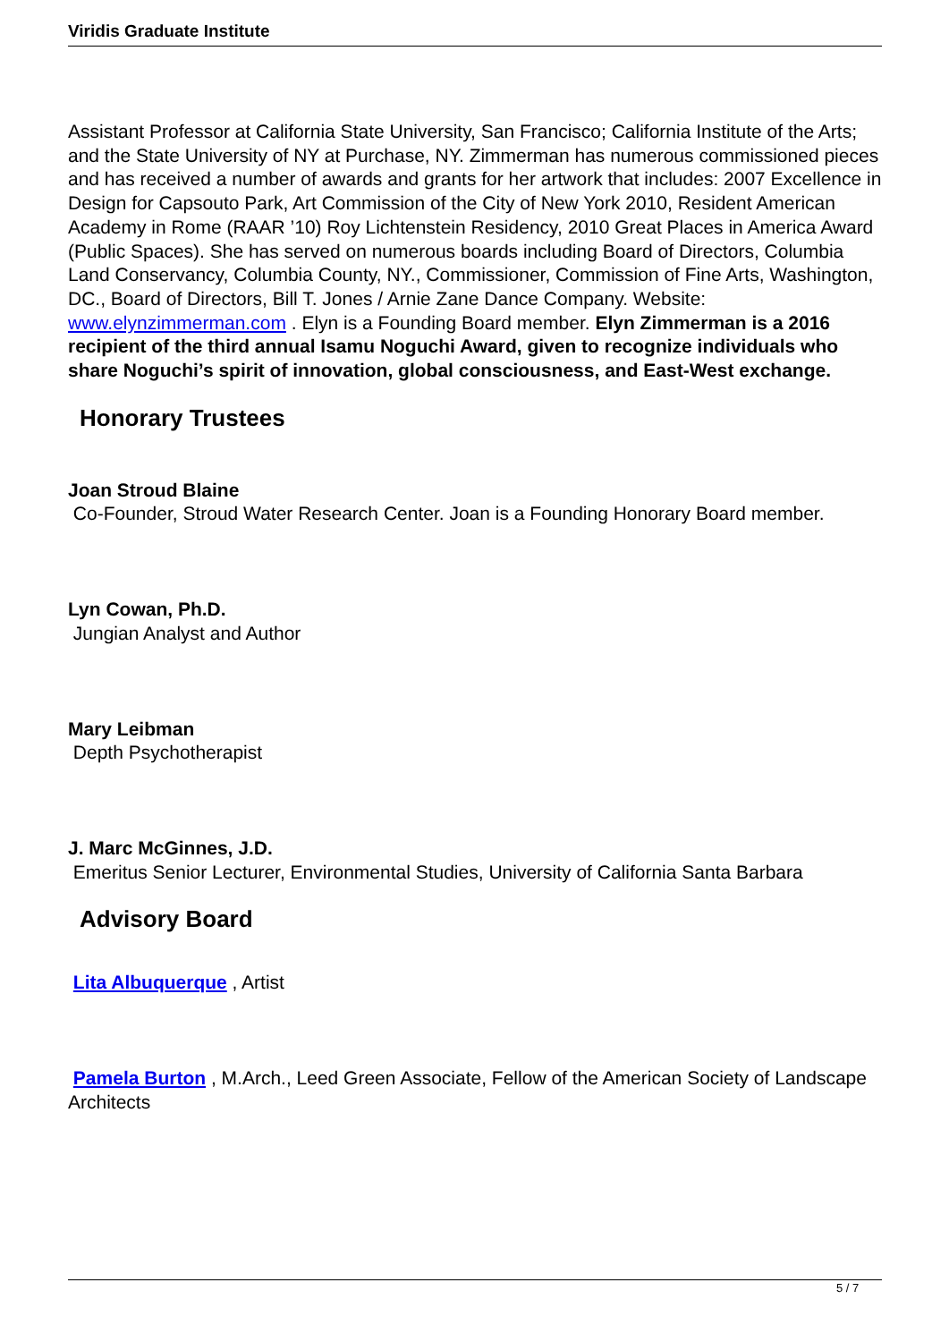Viridis Graduate Institute
Assistant Professor at California State University, San Francisco; California Institute of the Arts; and the State University of NY at Purchase, NY. Zimmerman has numerous commissioned pieces and has received a number of awards and grants for her artwork that includes: 2007 Excellence in Design for Capsouto Park, Art Commission of the City of New York 2010, Resident American Academy in Rome (RAAR ’10) Roy Lichtenstein Residency, 2010 Great Places in America Award (Public Spaces). She has served on numerous boards including Board of Directors, Columbia Land Conservancy, Columbia County, NY., Commissioner, Commission of Fine Arts, Washington, DC., Board of Directors, Bill T. Jones / Arnie Zane Dance Company. Website: www.elynzimmerman.com . Elyn is a Founding Board member. Elyn Zimmerman is a 2016 recipient of the third annual Isamu Noguchi Award, given to recognize individuals who share Noguchi’s spirit of innovation, global consciousness, and East-West exchange.
Honorary Trustees
Joan Stroud Blaine
Co-Founder, Stroud Water Research Center. Joan is a Founding Honorary Board member.
Lyn Cowan, Ph.D.
Jungian Analyst and Author
Mary Leibman
Depth Psychotherapist
J. Marc McGinnes, J.D.
Emeritus Senior Lecturer, Environmental Studies, University of California Santa Barbara
Advisory Board
Lita Albuquerque , Artist
Pamela Burton , M.Arch., Leed Green Associate, Fellow of the American Society of Landscape Architects
5 / 7